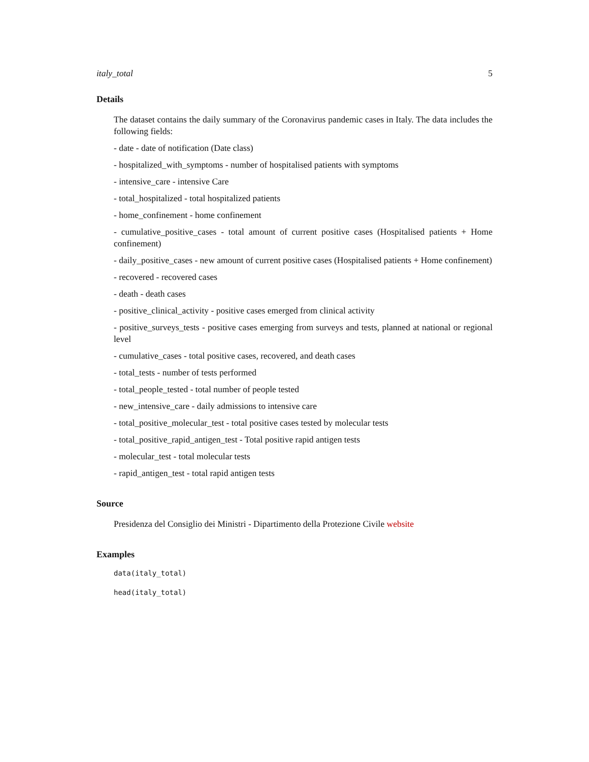italy_total 5
Details
The dataset contains the daily summary of the Coronavirus pandemic cases in Italy. The data includes the following fields:
- date - date of notification (Date class)
- hospitalized_with_symptoms - number of hospitalised patients with symptoms
- intensive_care - intensive Care
- total_hospitalized - total hospitalized patients
- home_confinement - home confinement
- cumulative_positive_cases - total amount of current positive cases (Hospitalised patients + Home confinement)
- daily_positive_cases - new amount of current positive cases (Hospitalised patients + Home confinement)
- recovered - recovered cases
- death - death cases
- positive_clinical_activity - positive cases emerged from clinical activity
- positive_surveys_tests - positive cases emerging from surveys and tests, planned at national or regional level
- cumulative_cases - total positive cases, recovered, and death cases
- total_tests - number of tests performed
- total_people_tested - total number of people tested
- new_intensive_care - daily admissions to intensive care
- total_positive_molecular_test - total positive cases tested by molecular tests
- total_positive_rapid_antigen_test - Total positive rapid antigen tests
- molecular_test - total molecular tests
- rapid_antigen_test - total rapid antigen tests
Source
Presidenza del Consiglio dei Ministri - Dipartimento della Protezione Civile website
Examples
data(italy_total)
head(italy_total)